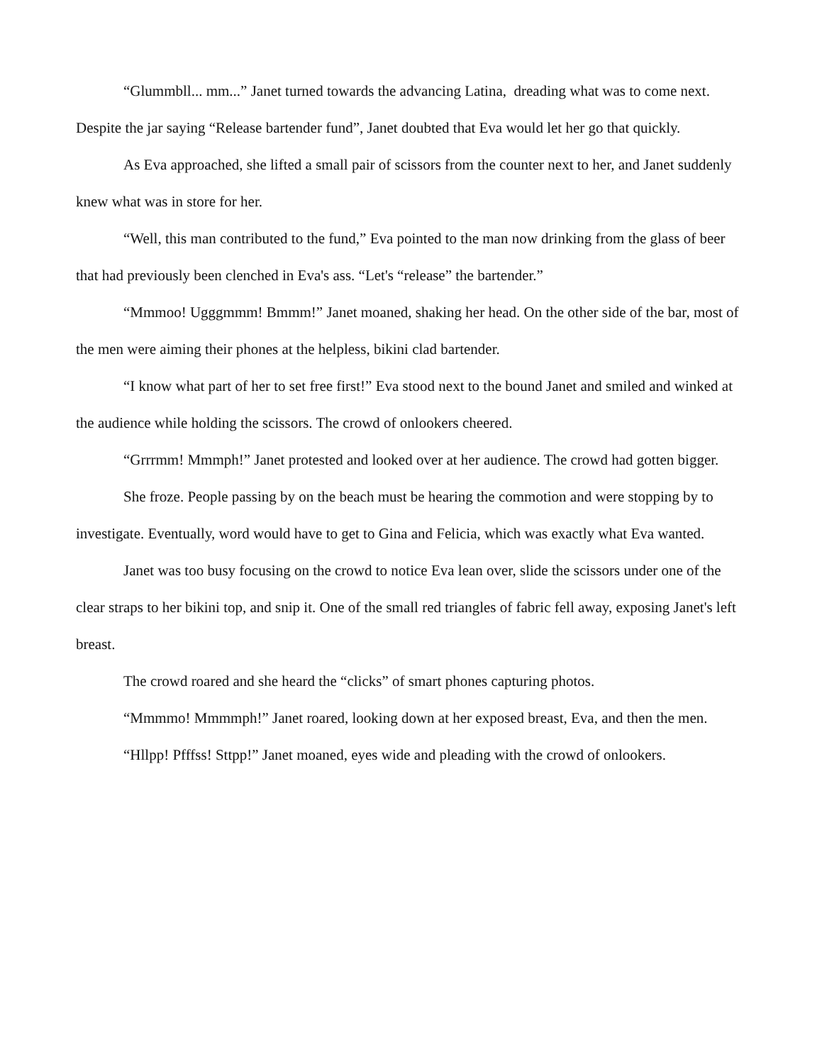“Glummbll... mm...” Janet turned towards the advancing Latina, dreading what was to come next. Despite the jar saying “Release bartender fund”, Janet doubted that Eva would let her go that quickly.
As Eva approached, she lifted a small pair of scissors from the counter next to her, and Janet suddenly knew what was in store for her.
“Well, this man contributed to the fund,” Eva pointed to the man now drinking from the glass of beer that had previously been clenched in Eva's ass. “Let's “release” the bartender.”
“Mmmoo! Ugggmmm! Bmmm!” Janet moaned, shaking her head. On the other side of the bar, most of the men were aiming their phones at the helpless, bikini clad bartender.
“I know what part of her to set free first!” Eva stood next to the bound Janet and smiled and winked at the audience while holding the scissors. The crowd of onlookers cheered.
“Grrrmm! Mmmph!” Janet protested and looked over at her audience. The crowd had gotten bigger.
She froze. People passing by on the beach must be hearing the commotion and were stopping by to investigate. Eventually, word would have to get to Gina and Felicia, which was exactly what Eva wanted.
Janet was too busy focusing on the crowd to notice Eva lean over, slide the scissors under one of the clear straps to her bikini top, and snip it. One of the small red triangles of fabric fell away, exposing Janet's left breast.
The crowd roared and she heard the “clicks” of smart phones capturing photos.
“Mmmmo! Mmmmph!” Janet roared, looking down at her exposed breast, Eva, and then the men.
“Hllpp! Pfffss! Sttpp!” Janet moaned, eyes wide and pleading with the crowd of onlookers.